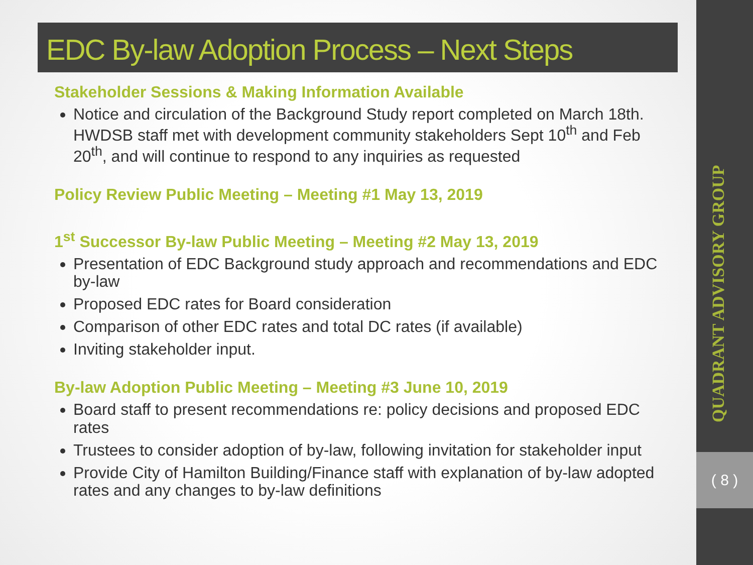EDC By-law Adoption Process – Next Steps
Stakeholder Sessions & Making Information Available
Notice and circulation of the Background Study report completed on March 18th. HWDSB staff met with development community stakeholders Sept 10<sup>th</sup> and Feb 20<sup>th</sup>, and will continue to respond to any inquiries as requested
Policy Review Public Meeting – Meeting #1 May 13, 2019
1<sup>st</sup> Successor By-law Public Meeting – Meeting #2 May 13, 2019
Presentation of EDC Background study approach and recommendations and EDC by-law
Proposed EDC rates for Board consideration
Comparison of other EDC rates and total DC rates (if available)
Inviting stakeholder input.
By-law Adoption Public Meeting – Meeting #3 June 10, 2019
Board staff to present recommendations re: policy decisions and proposed EDC rates
Trustees to consider adoption of by-law, following invitation for stakeholder input
Provide City of Hamilton Building/Finance staff with explanation of by-law adopted rates and any changes to by-law definitions
QUADRANT ADVISORY GROUP
( 8 )